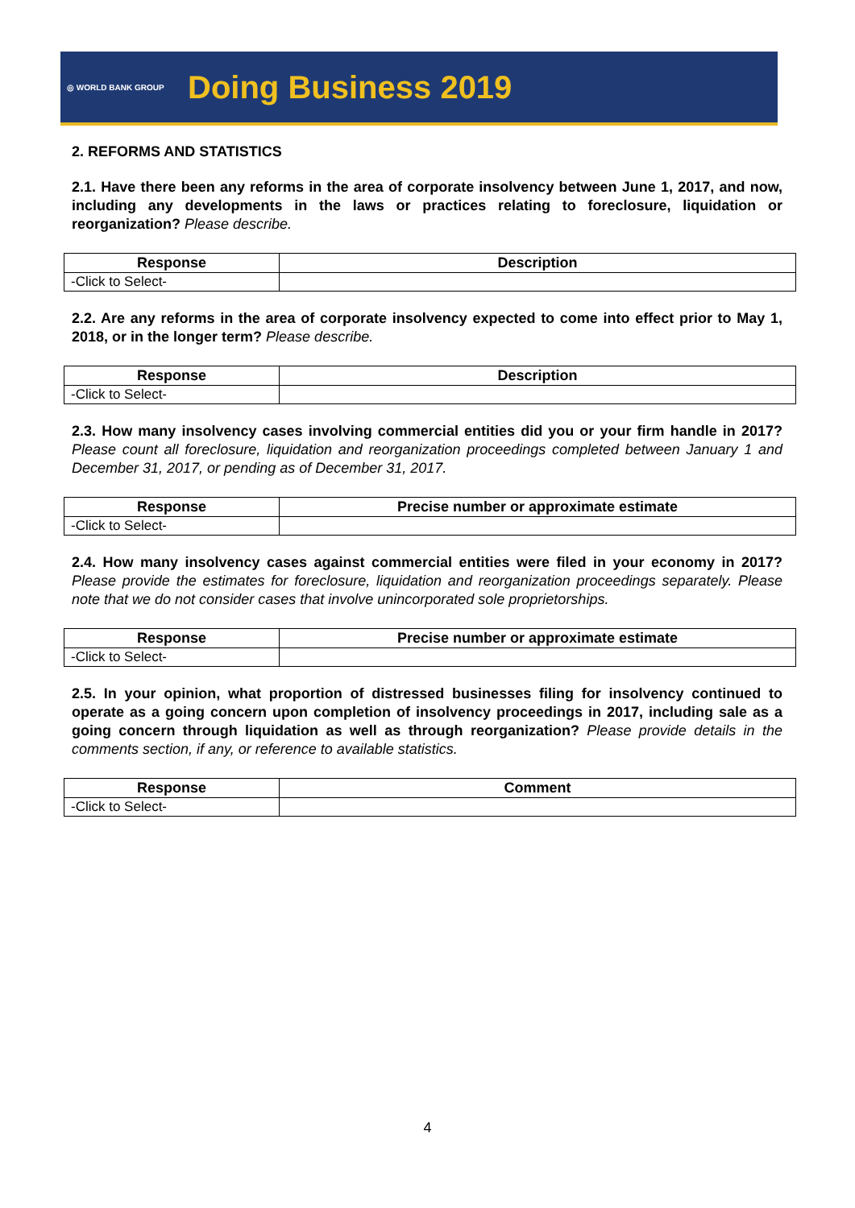◎ WORLD BANK GROUP Doing Business 2019
2. REFORMS AND STATISTICS
2.1. Have there been any reforms in the area of corporate insolvency between June 1, 2017, and now, including any developments in the laws or practices relating to foreclosure, liquidation or reorganization? Please describe.
| Response | Description |
| --- | --- |
| -Click to Select- | |
2.2. Are any reforms in the area of corporate insolvency expected to come into effect prior to May 1, 2018, or in the longer term? Please describe.
| Response | Description |
| --- | --- |
| -Click to Select- | |
2.3. How many insolvency cases involving commercial entities did you or your firm handle in 2017? Please count all foreclosure, liquidation and reorganization proceedings completed between January 1 and December 31, 2017, or pending as of December 31, 2017.
| Response | Precise number or approximate estimate |
| --- | --- |
| -Click to Select- | |
2.4. How many insolvency cases against commercial entities were filed in your economy in 2017? Please provide the estimates for foreclosure, liquidation and reorganization proceedings separately. Please note that we do not consider cases that involve unincorporated sole proprietorships.
| Response | Precise number or approximate estimate |
| --- | --- |
| -Click to Select- | |
2.5. In your opinion, what proportion of distressed businesses filing for insolvency continued to operate as a going concern upon completion of insolvency proceedings in 2017, including sale as a going concern through liquidation as well as through reorganization? Please provide details in the comments section, if any, or reference to available statistics.
| Response | Comment |
| --- | --- |
| -Click to Select- | |
4